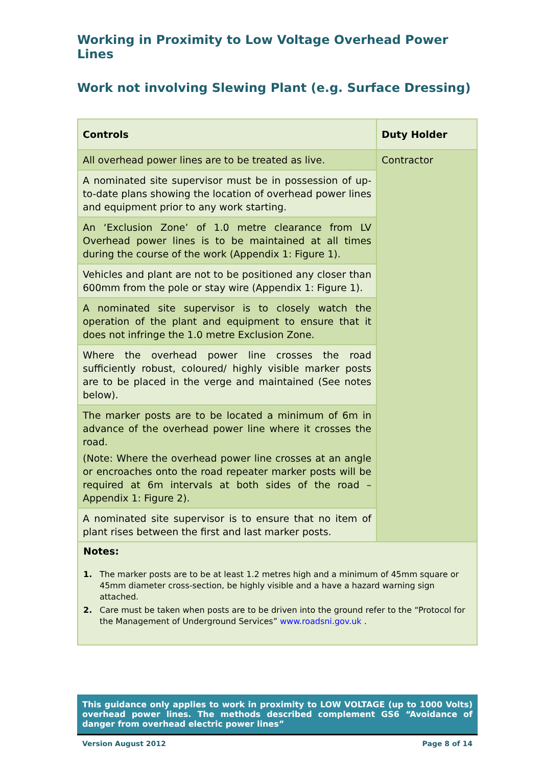Working in Proximity to Low Voltage Overhead Power Lines
Work not involving Slewing Plant (e.g. Surface Dressing)
| Controls | Duty Holder |
| --- | --- |
| All overhead power lines are to be treated as live. | Contractor |
| A nominated site supervisor must be in possession of up-to-date plans showing the location of overhead power lines and equipment prior to any work starting. | |
| An ‘Exclusion Zone’ of 1.0 metre clearance from LV Overhead power lines is to be maintained at all times during the course of the work (Appendix 1: Figure 1). | |
| Vehicles and plant are not to be positioned any closer than 600mm from the pole or stay wire (Appendix 1: Figure 1). | |
| A nominated site supervisor is to closely watch the operation of the plant and equipment to ensure that it does not infringe the 1.0 metre Exclusion Zone. | |
| Where the overhead power line crosses the road sufficiently robust, coloured/ highly visible marker posts are to be placed in the verge and maintained (See notes below). | |
| The marker posts are to be located a minimum of 6m in advance of the overhead power line where it crosses the road. (Note: Where the overhead power line crosses at an angle or encroaches onto the road repeater marker posts will be required at 6m intervals at both sides of the road – Appendix 1: Figure 2). | |
| A nominated site supervisor is to ensure that no item of plant rises between the first and last marker posts. | |
Notes:
1. The marker posts are to be at least 1.2 metres high and a minimum of 45mm square or 45mm diameter cross-section, be highly visible and a have a hazard warning sign attached.
2. Care must be taken when posts are to be driven into the ground refer to the “Protocol for the Management of Underground Services” www.roadsni.gov.uk .
This guidance only applies to work in proximity to LOW VOLTAGE (up to 1000 Volts) overhead power lines. The methods described complement GS6 “Avoidance of danger from overhead electric power lines”
Version August 2012 Page 8 of 14